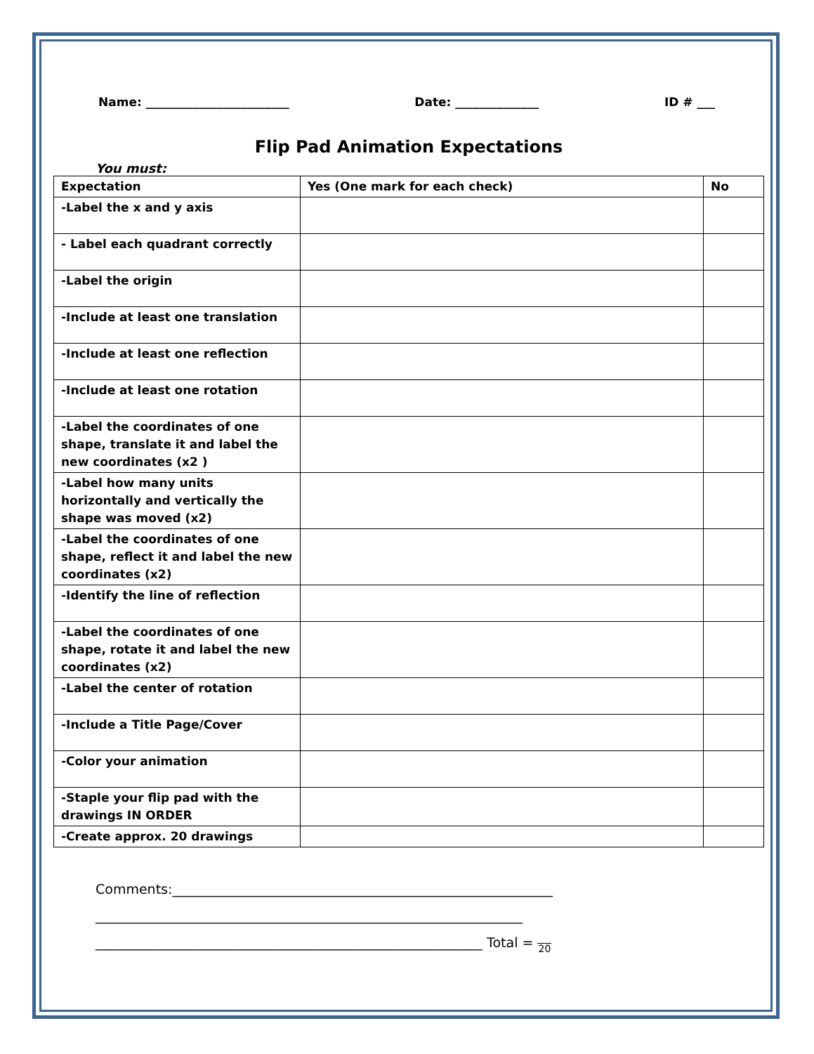Name: ________________________ Date: ______________ ID # ___
Flip Pad Animation Expectations
You must:
| Expectation | Yes (One mark for each check) | No |
| --- | --- | --- |
| -Label the x and y axis | | |
| - Label each quadrant correctly | | |
| -Label the origin | | |
| -Include at least one translation | | |
| -Include at least one reflection | | |
| -Include at least one rotation | | |
| -Label the coordinates of one shape, translate it and label the new coordinates (x2 ) | | |
| -Label how many units horizontally and vertically the shape was moved (x2) | | |
| -Label the coordinates of one shape, reflect it and label the new coordinates (x2) | | |
| -Identify the line of reflection | | |
| -Label the coordinates of one shape, rotate it and label the new coordinates (x2) | | |
| -Label the center of rotation | | |
| -Include a Title Page/Cover | | |
| -Color your animation | | |
| -Staple your flip pad with the drawings IN ORDER | | |
| -Create approx. 20 drawings | | |
Comments:_________________________________________________________
________________________________________________________________
__________________________________________________________ Total = 20